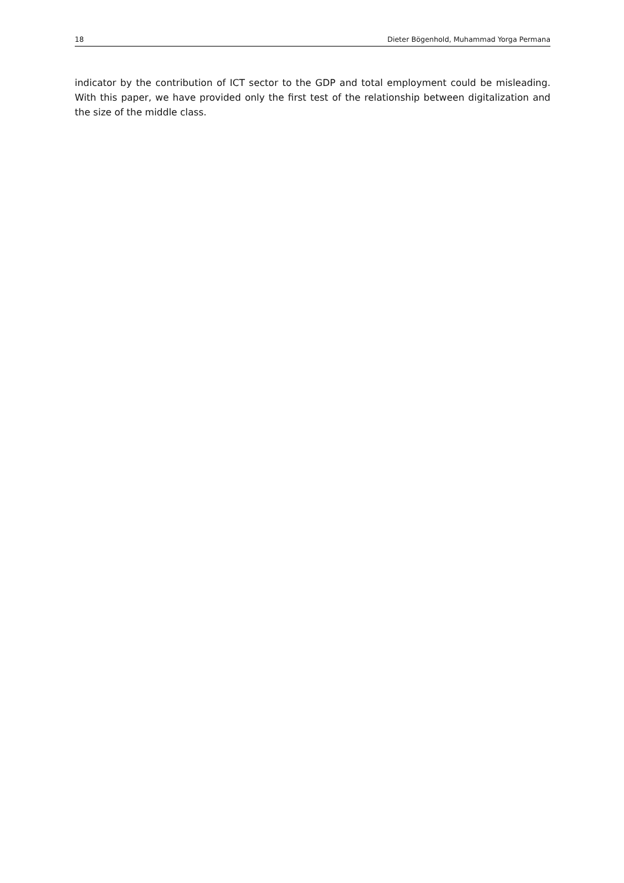18 Dieter Bögenhold, Muhammad Yorga Permana
indicator by the contribution of ICT sector to the GDP and total employment could be misleading. With this paper, we have provided only the first test of the relationship between digitalization and the size of the middle class.